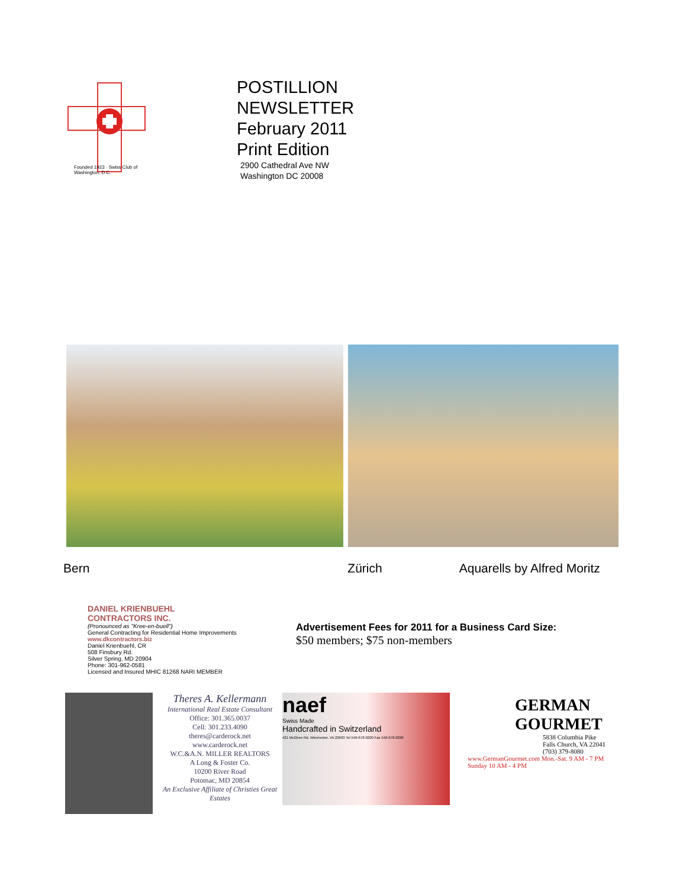Founded 1923 · Swiss Club of Washington, D.C.
POSTILLION
NEWSLETTER
February 2011
Print Edition
2900 Cathedral Ave NW
Washington DC 20008
Bern Zürich Aquarells by Alfred Moritz
DANIEL KRIENBUEHL
CONTRACTORS INC.
(Pronounced as "Kree-en-buell")
General Contracting for Residential Home Improvements
www.dkcontractors.biz
Daniel Krienbuehl, CR
508 Finsbury Rd.
Silver Spring, MD 20904
Phone: 301-962-0581
Licensed and Insured MHIC 81268 NARI MEMBER
Advertisement Fees for 2011 for a Business Card Size:
$50 members; $75 non-members
Theres A. Kellermann
International Real Estate Consultant
Office: 301.365.0037
Cell: 301.233.4090
theres@carderock.net
www.carderock.net
W.C.&A.N. MILLER REALTORS
A Long & Foster Co.
10200 River Road
Potomac, MD 20854
An Exclusive Affiliate of Christies Great Estates
naef
Swiss Made
Handcrafted in Switzerland
421 McGhee Rd. Winchester, VA 22603 Tel 540-678-0200 Fax 540-678-0290
GERMAN
GOURMET
5838 Columbia Pike
Falls Church, VA 22041
(703) 379-8080
www.GermanGourmet.com Mon.-Sat. 9 AM - 7 PM
Sunday 10 AM - 4 PM